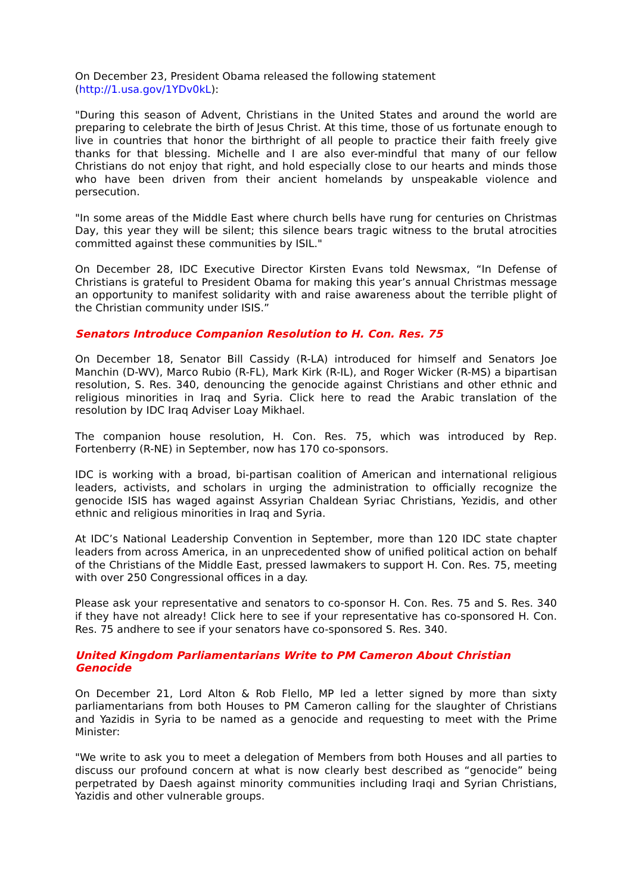On December 23, President Obama released the following statement
(http://1.usa.gov/1YDv0kL):
"During this season of Advent, Christians in the United States and around the world are preparing to celebrate the birth of Jesus Christ. At this time, those of us fortunate enough to live in countries that honor the birthright of all people to practice their faith freely give thanks for that blessing. Michelle and I are also ever-mindful that many of our fellow Christians do not enjoy that right, and hold especially close to our hearts and minds those who have been driven from their ancient homelands by unspeakable violence and persecution.
"In some areas of the Middle East where church bells have rung for centuries on Christmas Day, this year they will be silent; this silence bears tragic witness to the brutal atrocities committed against these communities by ISIL."
On December 28, IDC Executive Director Kirsten Evans told Newsmax, “In Defense of Christians is grateful to President Obama for making this year’s annual Christmas message an opportunity to manifest solidarity with and raise awareness about the terrible plight of the Christian community under ISIS.”
Senators Introduce Companion Resolution to H. Con. Res. 75
On December 18, Senator Bill Cassidy (R-LA) introduced for himself and Senators Joe Manchin (D-WV), Marco Rubio (R-FL), Mark Kirk (R-IL), and Roger Wicker (R-MS) a bipartisan resolution, S. Res. 340, denouncing the genocide against Christians and other ethnic and religious minorities in Iraq and Syria. Click here to read the Arabic translation of the resolution by IDC Iraq Adviser Loay Mikhael.
The companion house resolution, H. Con. Res. 75, which was introduced by Rep. Fortenberry (R-NE) in September, now has 170 co-sponsors.
IDC is working with a broad, bi-partisan coalition of American and international religious leaders, activists, and scholars in urging the administration to officially recognize the genocide ISIS has waged against Assyrian Chaldean Syriac Christians, Yezidis, and other ethnic and religious minorities in Iraq and Syria.
At IDC’s National Leadership Convention in September, more than 120 IDC state chapter leaders from across America, in an unprecedented show of unified political action on behalf of the Christians of the Middle East, pressed lawmakers to support H. Con. Res. 75, meeting with over 250 Congressional offices in a day.
Please ask your representative and senators to co-sponsor H. Con. Res. 75 and S. Res. 340 if they have not already! Click here to see if your representative has co-sponsored H. Con. Res. 75 andhere to see if your senators have co-sponsored S. Res. 340.
United Kingdom Parliamentarians Write to PM Cameron About Christian
Genocide
On December 21, Lord Alton & Rob Flello, MP led a letter signed by more than sixty parliamentarians from both Houses to PM Cameron calling for the slaughter of Christians and Yazidis in Syria to be named as a genocide and requesting to meet with the Prime Minister:
"We write to ask you to meet a delegation of Members from both Houses and all parties to discuss our profound concern at what is now clearly best described as “genocide” being perpetrated by Daesh against minority communities including Iraqi and Syrian Christians, Yazidis and other vulnerable groups.